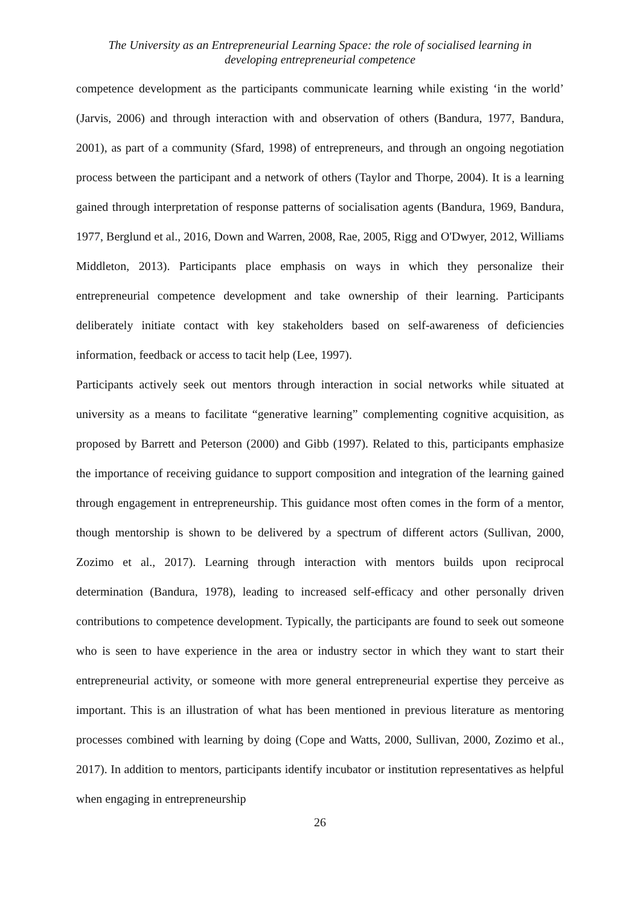The University as an Entrepreneurial Learning Space: the role of socialised learning in
developing entrepreneurial competence
competence development as the participants communicate learning while existing ‘in the world’ (Jarvis, 2006) and through interaction with and observation of others (Bandura, 1977, Bandura, 2001), as part of a community (Sfard, 1998) of entrepreneurs, and through an ongoing negotiation process between the participant and a network of others (Taylor and Thorpe, 2004). It is a learning gained through interpretation of response patterns of socialisation agents (Bandura, 1969, Bandura, 1977, Berglund et al., 2016, Down and Warren, 2008, Rae, 2005, Rigg and O'Dwyer, 2012, Williams Middleton, 2013). Participants place emphasis on ways in which they personalize their entrepreneurial competence development and take ownership of their learning. Participants deliberately initiate contact with key stakeholders based on self-awareness of deficiencies information, feedback or access to tacit help (Lee, 1997).
Participants actively seek out mentors through interaction in social networks while situated at university as a means to facilitate “generative learning” complementing cognitive acquisition, as proposed by Barrett and Peterson (2000) and Gibb (1997). Related to this, participants emphasize the importance of receiving guidance to support composition and integration of the learning gained through engagement in entrepreneurship. This guidance most often comes in the form of a mentor, though mentorship is shown to be delivered by a spectrum of different actors (Sullivan, 2000, Zozimo et al., 2017). Learning through interaction with mentors builds upon reciprocal determination (Bandura, 1978), leading to increased self-efficacy and other personally driven contributions to competence development. Typically, the participants are found to seek out someone who is seen to have experience in the area or industry sector in which they want to start their entrepreneurial activity, or someone with more general entrepreneurial expertise they perceive as important. This is an illustration of what has been mentioned in previous literature as mentoring processes combined with learning by doing (Cope and Watts, 2000, Sullivan, 2000, Zozimo et al., 2017). In addition to mentors, participants identify incubator or institution representatives as helpful when engaging in entrepreneurship
26